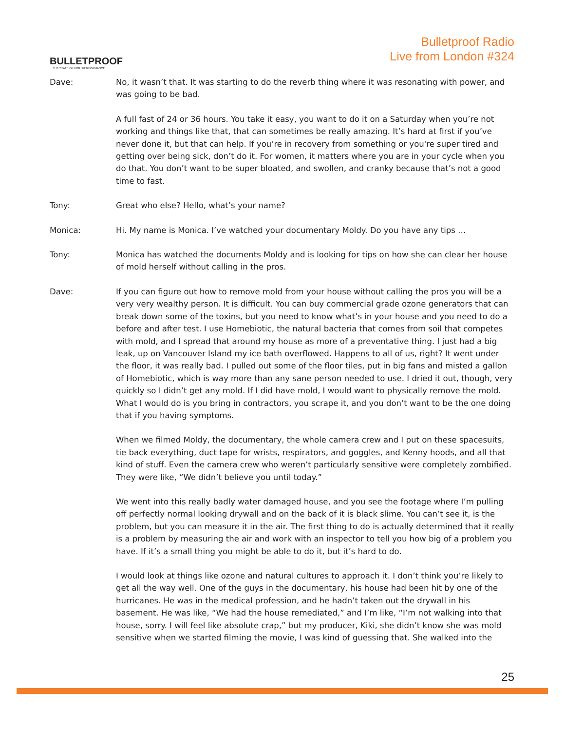BULLETPROOF
THE STATE OF HIGH PERFORMANCE
Bulletproof Radio
Live from London #324
Dave: No, it wasn’t that. It was starting to do the reverb thing where it was resonating with power, and was going to be bad.
A full fast of 24 or 36 hours. You take it easy, you want to do it on a Saturday when you’re not working and things like that, that can sometimes be really amazing. It’s hard at first if you’ve never done it, but that can help. If you’re in recovery from something or you're super tired and getting over being sick, don’t do it. For women, it matters where you are in your cycle when you do that. You don’t want to be super bloated, and swollen, and cranky because that’s not a good time to fast.
Tony: Great who else? Hello, what’s your name?
Monica: Hi. My name is Monica. I’ve watched your documentary Moldy. Do you have any tips …
Tony: Monica has watched the documents Moldy and is looking for tips on how she can clear her house of mold herself without calling in the pros.
Dave: If you can figure out how to remove mold from your house without calling the pros you will be a very very wealthy person. It is difficult. You can buy commercial grade ozone generators that can break down some of the toxins, but you need to know what’s in your house and you need to do a before and after test. I use Homebiotic, the natural bacteria that comes from soil that competes with mold, and I spread that around my house as more of a preventative thing. I just had a big leak, up on Vancouver Island my ice bath overflowed. Happens to all of us, right? It went under the floor, it was really bad. I pulled out some of the floor tiles, put in big fans and misted a gallon of Homebiotic, which is way more than any sane person needed to use. I dried it out, though, very quickly so I didn’t get any mold. If I did have mold, I would want to physically remove the mold. What I would do is you bring in contractors, you scrape it, and you don’t want to be the one doing that if you having symptoms.
When we filmed Moldy, the documentary, the whole camera crew and I put on these spacesuits, tie back everything, duct tape for wrists, respirators, and goggles, and Kenny hoods, and all that kind of stuff. Even the camera crew who weren’t particularly sensitive were completely zombified. They were like, “We didn’t believe you until today.”
We went into this really badly water damaged house, and you see the footage where I’m pulling off perfectly normal looking drywall and on the back of it is black slime. You can’t see it, is the problem, but you can measure it in the air. The first thing to do is actually determined that it really is a problem by measuring the air and work with an inspector to tell you how big of a problem you have. If it’s a small thing you might be able to do it, but it’s hard to do.
I would look at things like ozone and natural cultures to approach it. I don’t think you’re likely to get all the way well. One of the guys in the documentary, his house had been hit by one of the hurricanes. He was in the medical profession, and he hadn’t taken out the drywall in his basement. He was like, “We had the house remediated,” and I’m like, “I’m not walking into that house, sorry. I will feel like absolute crap,” but my producer, Kiki, she didn’t know she was mold sensitive when we started filming the movie, I was kind of guessing that. She walked into the
25